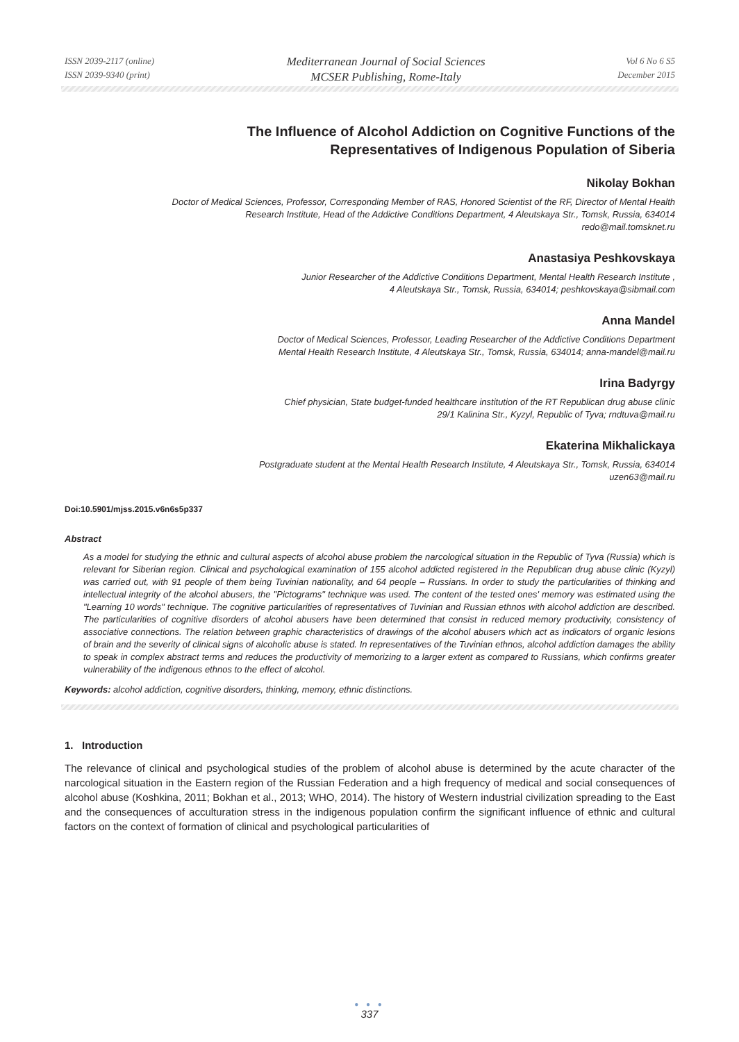ISSN 2039-2117 (online)
ISSN 2039-9340 (print)
Mediterranean Journal of Social Sciences
MCSER Publishing, Rome-Italy
Vol 6 No 6 S5
December 2015
The Influence of Alcohol Addiction on Cognitive Functions of the
Representatives of Indigenous Population of Siberia
Nikolay Bokhan
Doctor of Medical Sciences, Professor, Corresponding Member of RAS, Honored Scientist of the RF, Director of Mental Health
Research Institute, Head of the Addictive Conditions Department, 4 Aleutskaya Str., Tomsk, Russia, 634014
redo@mail.tomsknet.ru
Anastasiya Peshkovskaya
Junior Researcher of the Addictive Conditions Department, Mental Health Research Institute ,
4 Aleutskaya Str., Tomsk, Russia, 634014; peshkovskaya@sibmail.com
Anna Mandel
Doctor of Medical Sciences, Professor, Leading Researcher of the Addictive Conditions Department
Mental Health Research Institute, 4 Aleutskaya Str., Tomsk, Russia, 634014; anna-mandel@mail.ru
Irina Badyrgy
Chief physician, State budget-funded healthcare institution of the RT Republican drug abuse clinic
29/1 Kalinina Str., Kyzyl, Republic of Tyva; rndtuva@mail.ru
Ekaterina Mikhalickaya
Postgraduate student at the Mental Health Research Institute, 4 Aleutskaya Str., Tomsk, Russia, 634014
uzen63@mail.ru
Doi:10.5901/mjss.2015.v6n6s5p337
Abstract
As a model for studying the ethnic and cultural aspects of alcohol abuse problem the narcological situation in the Republic of Tyva (Russia) which is relevant for Siberian region. Clinical and psychological examination of 155 alcohol addicted registered in the Republican drug abuse clinic (Kyzyl) was carried out, with 91 people of them being Tuvinian nationality, and 64 people – Russians. In order to study the particularities of thinking and intellectual integrity of the alcohol abusers, the "Pictograms" technique was used. The content of the tested ones' memory was estimated using the "Learning 10 words" technique. The cognitive particularities of representatives of Tuvinian and Russian ethnos with alcohol addiction are described. The particularities of cognitive disorders of alcohol abusers have been determined that consist in reduced memory productivity, consistency of associative connections. The relation between graphic characteristics of drawings of the alcohol abusers which act as indicators of organic lesions of brain and the severity of clinical signs of alcoholic abuse is stated. In representatives of the Tuvinian ethnos, alcohol addiction damages the ability to speak in complex abstract terms and reduces the productivity of memorizing to a larger extent as compared to Russians, which confirms greater vulnerability of the indigenous ethnos to the effect of alcohol.
Keywords: alcohol addiction, cognitive disorders, thinking, memory, ethnic distinctions.
1. Introduction
The relevance of clinical and psychological studies of the problem of alcohol abuse is determined by the acute character of the narcological situation in the Eastern region of the Russian Federation and a high frequency of medical and social consequences of alcohol abuse (Koshkina, 2011; Bokhan et al., 2013; WHO, 2014). The history of Western industrial civilization spreading to the East and the consequences of acculturation stress in the indigenous population confirm the significant influence of ethnic and cultural factors on the context of formation of clinical and psychological particularities of
● ● ●
337